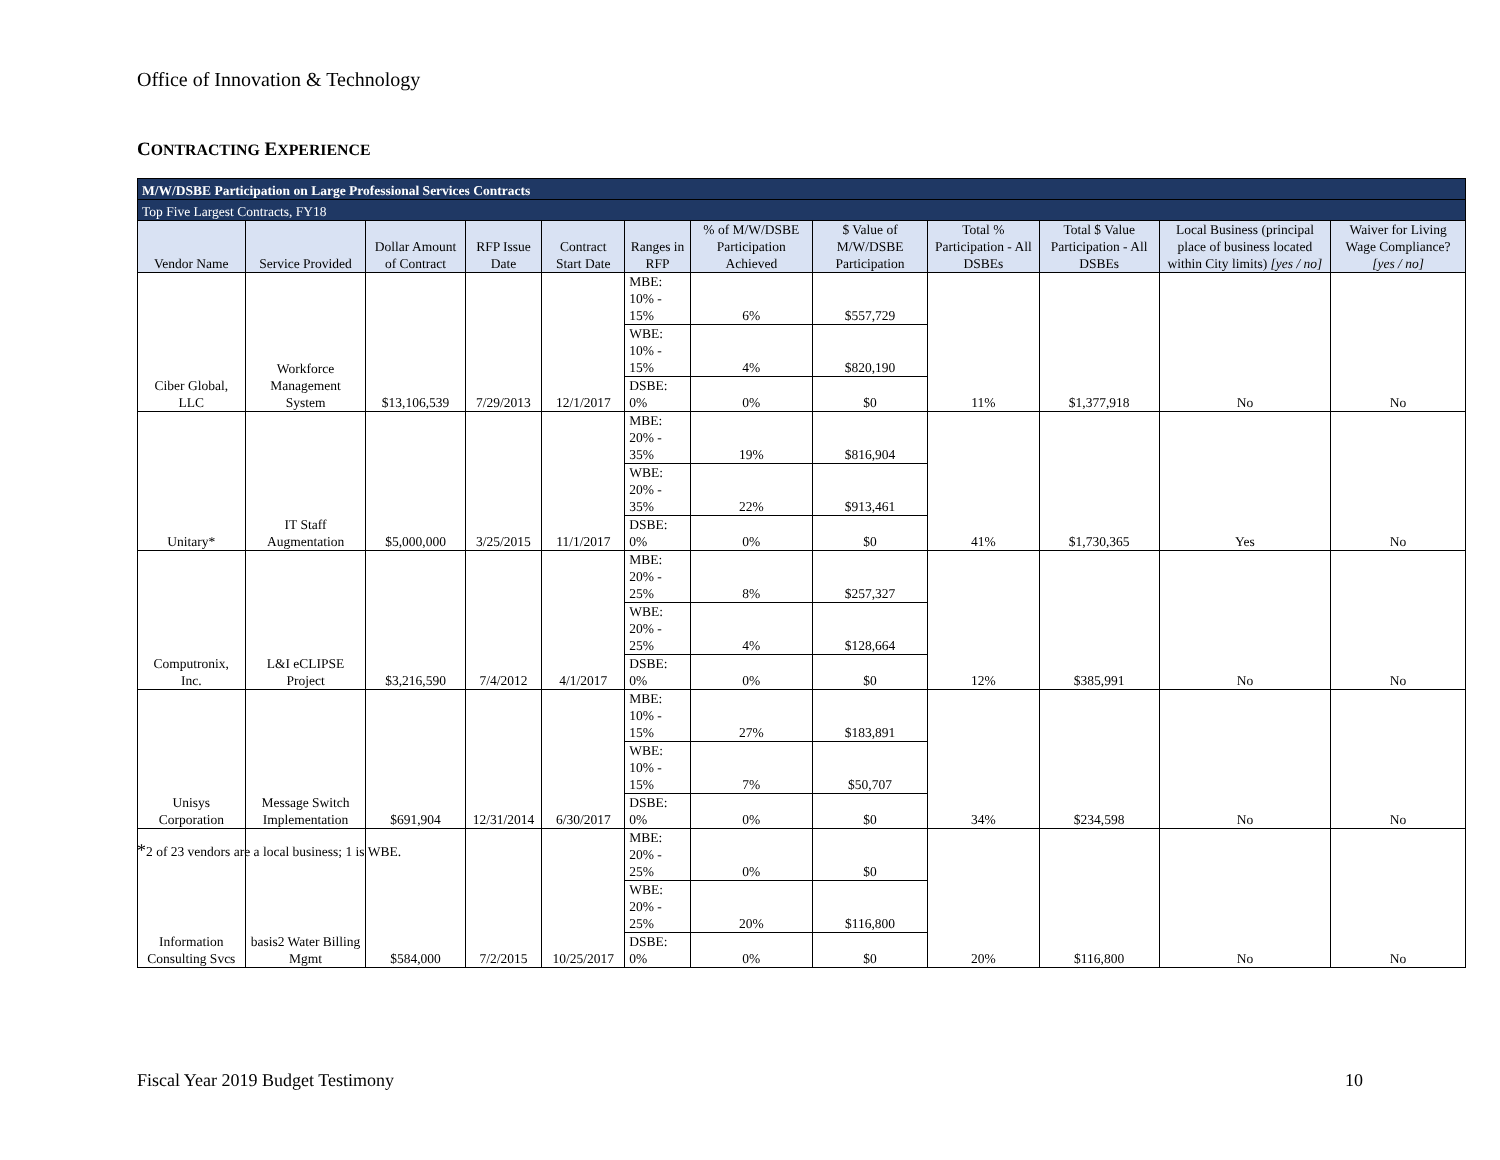Office of Innovation & Technology
CONTRACTING EXPERIENCE
| M/W/DSBE Participation on Large Professional Services Contracts | | | | | | | | | | | |
| Top Five Largest Contracts, FY18 | | | | | | | | | | | |
| Vendor Name | Service Provided | Dollar Amount of Contract | RFP Issue Date | Contract Start Date | Ranges in RFP | % of M/W/DSBE Participation Achieved | $ Value of M/W/DSBE Participation | Total % Participation - All DSBEs | Total $ Value Participation - All DSBEs | Local Business (principal place of business located within City limits) [yes / no] | Waiver for Living Wage Compliance? [yes / no] |
| Ciber Global, LLC | Workforce Management System | $13,106,539 | 7/29/2013 | 12/1/2017 | MBE: 10% - 15% | 6% | $557,729 | 11% | $1,377,918 | No | No |
| | | | | | WBE: 10% - 15% | 4% | $820,190 | | | | |
| | | | | | DSBE: 0% | 0% | $0 | | | | |
| Unitary* | IT Staff Augmentation | $5,000,000 | 3/25/2015 | 11/1/2017 | MBE: 20% - 35% | 19% | $816,904 | 41% | $1,730,365 | Yes | No |
| | | | | | WBE: 20% - 35% | 22% | $913,461 | | | | |
| | | | | | DSBE: 0% | 0% | $0 | | | | |
| Computronix, Inc. | L&I eCLIPSE Project | $3,216,590 | 7/4/2012 | 4/1/2017 | MBE: 20% - 25% | 8% | $257,327 | 12% | $385,991 | No | No |
| | | | | | WBE: 20% - 25% | 4% | $128,664 | | | | |
| | | | | | DSBE: 0% | 0% | $0 | | | | |
| Unisys Corporation | Message Switch Implementation | $691,904 | 12/31/2014 | 6/30/2017 | MBE: 10% - 15% | 27% | $183,891 | 34% | $234,598 | No | No |
| | | | | | WBE: 10% - 15% | 7% | $50,707 | | | | |
| | | | | | DSBE: 0% | 0% | $0 | | | | |
| Information Consulting Svcs | basis2 Water Billing Mgmt | $584,000 | 7/2/2015 | 10/25/2017 | MBE: 20% - 25% | 0% | $0 | 20% | $116,800 | No | No |
| | | | | | WBE: 20% - 25% | 20% | $116,800 | | | | |
| | | | | | DSBE: 0% | 0% | $0 | | | | |
*2 of 23 vendors are a local business; 1 is WBE.
Fiscal Year 2019 Budget Testimony
10